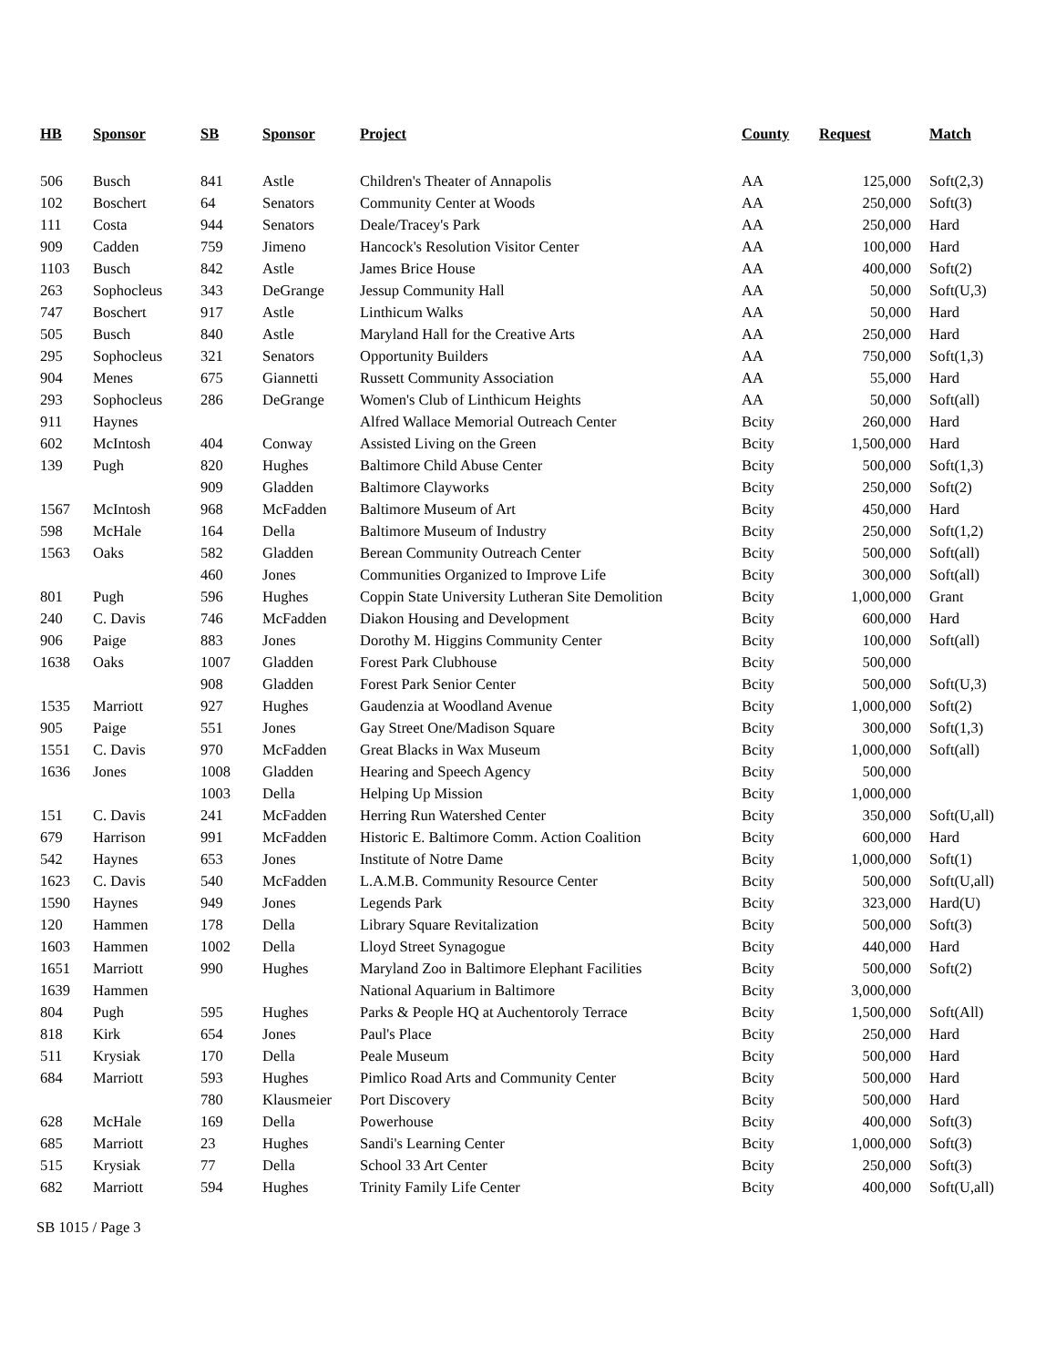| HB | Sponsor | SB | Sponsor | Project | County | Request | Match |
| --- | --- | --- | --- | --- | --- | --- | --- |
| 506 | Busch | 841 | Astle | Children's Theater of Annapolis | AA | 125,000 | Soft(2,3) |
| 102 | Boschert | 64 | Senators | Community Center at Woods | AA | 250,000 | Soft(3) |
| 111 | Costa | 944 | Senators | Deale/Tracey's Park | AA | 250,000 | Hard |
| 909 | Cadden | 759 | Jimeno | Hancock's Resolution Visitor Center | AA | 100,000 | Hard |
| 1103 | Busch | 842 | Astle | James Brice House | AA | 400,000 | Soft(2) |
| 263 | Sophocleus | 343 | DeGrange | Jessup Community Hall | AA | 50,000 | Soft(U,3) |
| 747 | Boschert | 917 | Astle | Linthicum Walks | AA | 50,000 | Hard |
| 505 | Busch | 840 | Astle | Maryland Hall for the Creative Arts | AA | 250,000 | Hard |
| 295 | Sophocleus | 321 | Senators | Opportunity Builders | AA | 750,000 | Soft(1,3) |
| 904 | Menes | 675 | Giannetti | Russett Community Association | AA | 55,000 | Hard |
| 293 | Sophocleus | 286 | DeGrange | Women's Club of Linthicum Heights | AA | 50,000 | Soft(all) |
| 911 | Haynes | | | Alfred Wallace Memorial Outreach Center | Bcity | 260,000 | Hard |
| 602 | McIntosh | 404 | Conway | Assisted Living on the Green | Bcity | 1,500,000 | Hard |
| 139 | Pugh | 820 | Hughes | Baltimore Child Abuse Center | Bcity | 500,000 | Soft(1,3) |
| | | 909 | Gladden | Baltimore Clayworks | Bcity | 250,000 | Soft(2) |
| 1567 | McIntosh | 968 | McFadden | Baltimore Museum of Art | Bcity | 450,000 | Hard |
| 598 | McHale | 164 | Della | Baltimore Museum of Industry | Bcity | 250,000 | Soft(1,2) |
| 1563 | Oaks | 582 | Gladden | Berean Community Outreach Center | Bcity | 500,000 | Soft(all) |
| | | 460 | Jones | Communities Organized to Improve Life | Bcity | 300,000 | Soft(all) |
| 801 | Pugh | 596 | Hughes | Coppin State University Lutheran Site Demolition | Bcity | 1,000,000 | Grant |
| 240 | C. Davis | 746 | McFadden | Diakon Housing and Development | Bcity | 600,000 | Hard |
| 906 | Paige | 883 | Jones | Dorothy M. Higgins Community Center | Bcity | 100,000 | Soft(all) |
| 1638 | Oaks | 1007 | Gladden | Forest Park Clubhouse | Bcity | 500,000 | |
| | | 908 | Gladden | Forest Park Senior Center | Bcity | 500,000 | Soft(U,3) |
| 1535 | Marriott | 927 | Hughes | Gaudenzia at Woodland Avenue | Bcity | 1,000,000 | Soft(2) |
| 905 | Paige | 551 | Jones | Gay Street One/Madison Square | Bcity | 300,000 | Soft(1,3) |
| 1551 | C. Davis | 970 | McFadden | Great Blacks in Wax Museum | Bcity | 1,000,000 | Soft(all) |
| 1636 | Jones | 1008 | Gladden | Hearing and Speech Agency | Bcity | 500,000 | |
| | | 1003 | Della | Helping Up Mission | Bcity | 1,000,000 | |
| 151 | C. Davis | 241 | McFadden | Herring Run Watershed Center | Bcity | 350,000 | Soft(U,all) |
| 679 | Harrison | 991 | McFadden | Historic E. Baltimore Comm. Action Coalition | Bcity | 600,000 | Hard |
| 542 | Haynes | 653 | Jones | Institute of Notre Dame | Bcity | 1,000,000 | Soft(1) |
| 1623 | C. Davis | 540 | McFadden | L.A.M.B. Community Resource Center | Bcity | 500,000 | Soft(U,all) |
| 1590 | Haynes | 949 | Jones | Legends Park | Bcity | 323,000 | Hard(U) |
| 120 | Hammen | 178 | Della | Library Square Revitalization | Bcity | 500,000 | Soft(3) |
| 1603 | Hammen | 1002 | Della | Lloyd Street Synagogue | Bcity | 440,000 | Hard |
| 1651 | Marriott | 990 | Hughes | Maryland Zoo in Baltimore Elephant Facilities | Bcity | 500,000 | Soft(2) |
| 1639 | Hammen | | | National Aquarium in Baltimore | Bcity | 3,000,000 | |
| 804 | Pugh | 595 | Hughes | Parks & People HQ at Auchentoroly Terrace | Bcity | 1,500,000 | Soft(All) |
| 818 | Kirk | 654 | Jones | Paul's Place | Bcity | 250,000 | Hard |
| 511 | Krysiak | 170 | Della | Peale Museum | Bcity | 500,000 | Hard |
| 684 | Marriott | 593 | Hughes | Pimlico Road Arts and Community Center | Bcity | 500,000 | Hard |
| | | 780 | Klausmeier | Port Discovery | Bcity | 500,000 | Hard |
| 628 | McHale | 169 | Della | Powerhouse | Bcity | 400,000 | Soft(3) |
| 685 | Marriott | 23 | Hughes | Sandi's Learning Center | Bcity | 1,000,000 | Soft(3) |
| 515 | Krysiak | 77 | Della | School 33 Art Center | Bcity | 250,000 | Soft(3) |
| 682 | Marriott | 594 | Hughes | Trinity Family Life Center | Bcity | 400,000 | Soft(U,all) |
SB 1015 / Page 3